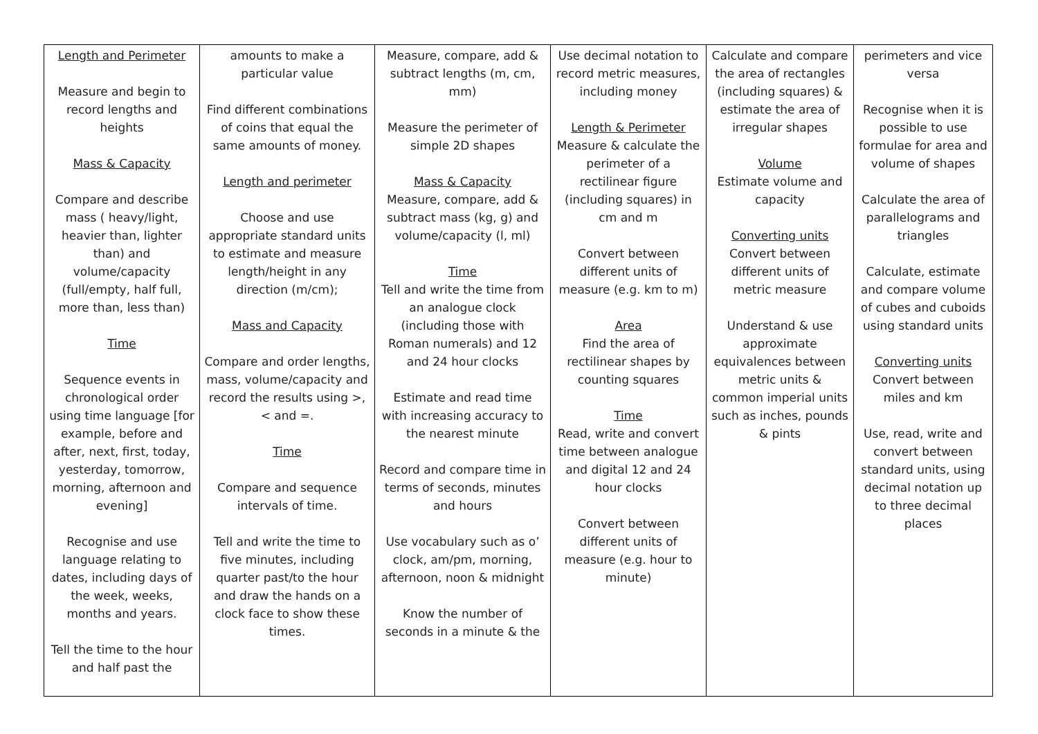| Length and Perimeter Measure and begin to record lengths and heights Mass & Capacity Compare and describe mass ( heavy/light, heavier than, lighter than) and volume/capacity (full/empty, half full, more than, less than) Time Sequence events in chronological order using time language [for example, before and after, next, first, today, yesterday, tomorrow, morning, afternoon and evening] Recognise and use language relating to dates, including days of the week, weeks, months and years. Tell the time to the hour and half past the | amounts to make a particular value Find different combinations of coins that equal the same amounts of money. Length and perimeter Choose and use appropriate standard units to estimate and measure length/height in any direction (m/cm); Mass and Capacity Compare and order lengths, mass, volume/capacity and record the results using >, < and =. Time Compare and sequence intervals of time. Tell and write the time to five minutes, including quarter past/to the hour and draw the hands on a clock face to show these times. | Measure, compare, add & subtract lengths (m, cm, mm) Measure the perimeter of simple 2D shapes Mass & Capacity Measure, compare, add & subtract mass (kg, g) and volume/capacity (l, ml) Time Tell and write the time from an analogue clock (including those with Roman numerals) and 12 and 24 hour clocks Estimate and read time with increasing accuracy to the nearest minute Record and compare time in terms of seconds, minutes and hours Use vocabulary such as o’ clock, am/pm, morning, afternoon, noon & midnight Know the number of seconds in a minute & the | Use decimal notation to record metric measures, including money Length & Perimeter Measure & calculate the perimeter of a rectilinear figure (including squares) in cm and m Convert between different units of measure (e.g. km to m) Area Find the area of rectilinear shapes by counting squares Time Read, write and convert time between analogue and digital 12 and 24 hour clocks Convert between different units of measure (e.g. hour to minute) | Calculate and compare the area of rectangles (including squares) & estimate the area of irregular shapes Volume Estimate volume and capacity Converting units Convert between different units of metric measure Understand & use approximate equivalences between metric units & common imperial units such as inches, pounds & pints | perimeters and vice versa Recognise when it is possible to use formulae for area and volume of shapes Calculate the area of parallelograms and triangles Calculate, estimate and compare volume of cubes and cuboids using standard units Converting units Convert between miles and km Use, read, write and convert between standard units, using decimal notation up to three decimal places |